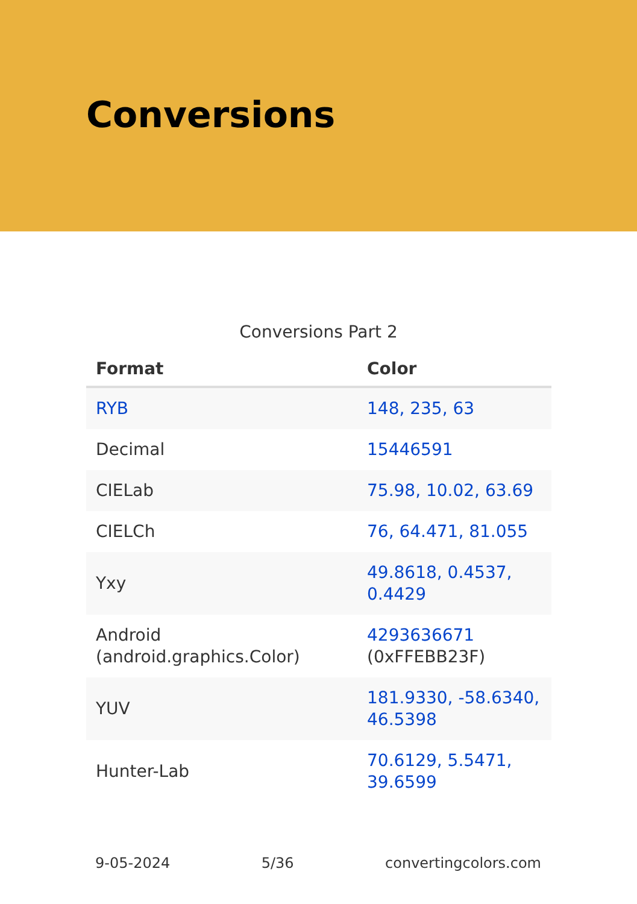Conversions
Conversions Part 2
| Format | Color |
| --- | --- |
| RYB | 148, 235, 63 |
| Decimal | 15446591 |
| CIELab | 75.98, 10.02, 63.69 |
| CIELCh | 76, 64.471, 81.055 |
| Yxy | 49.8618, 0.4537, 0.4429 |
| Android (android.graphics.Color) | 4293636671 (0xFFEBB23F) |
| YUV | 181.9330, -58.6340, 46.5398 |
| Hunter-Lab | 70.6129, 5.5471, 39.6599 |
9-05-2024 5/36 convertingcolors.com